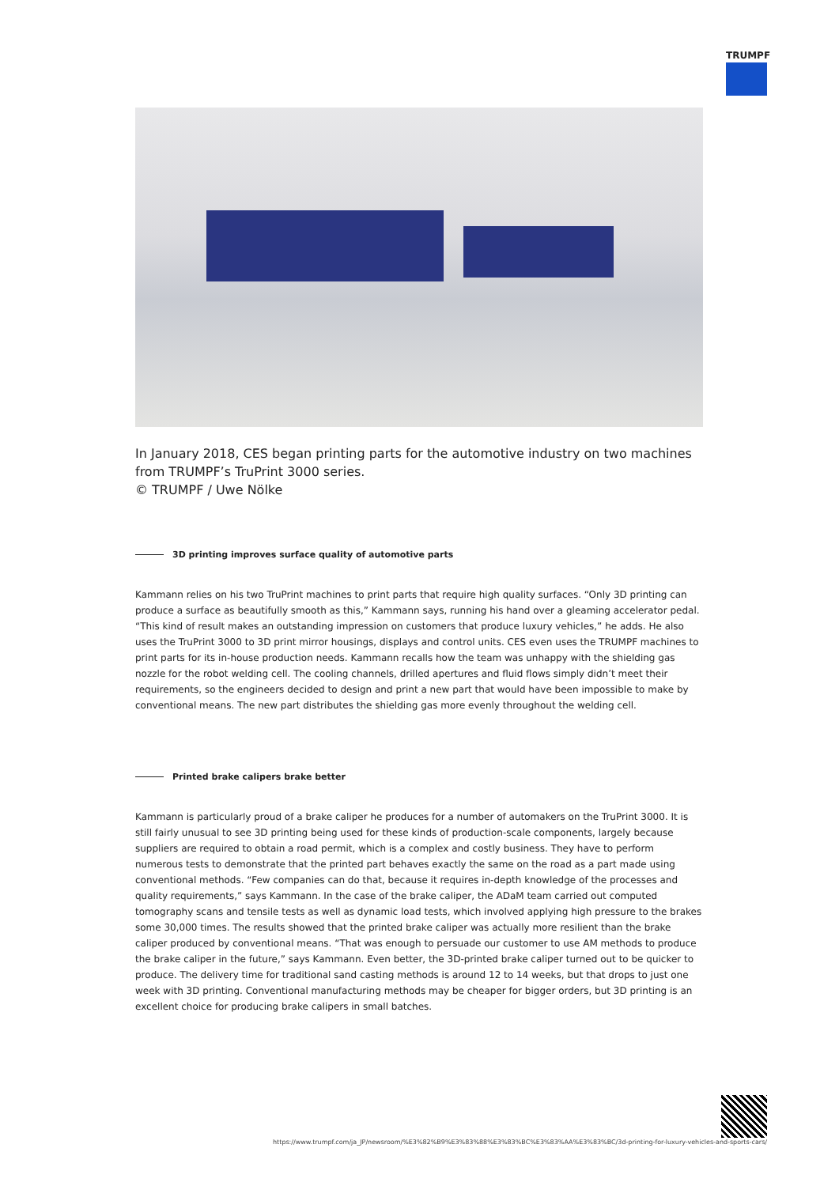TRUMPF
In January 2018, CES began printing parts for the automotive industry on two machines from TRUMPF’s TruPrint 3000 series.
© TRUMPF / Uwe Nölke
3D printing improves surface quality of automotive parts
Kammann relies on his two TruPrint machines to print parts that require high quality surfaces. “Only 3D printing can produce a surface as beautifully smooth as this,” Kammann says, running his hand over a gleaming accelerator pedal. “This kind of result makes an outstanding impression on customers that produce luxury vehicles,” he adds. He also uses the TruPrint 3000 to 3D print mirror housings, displays and control units. CES even uses the TRUMPF machines to print parts for its in-house production needs. Kammann recalls how the team was unhappy with the shielding gas nozzle for the robot welding cell. The cooling channels, drilled apertures and fluid flows simply didn’t meet their requirements, so the engineers decided to design and print a new part that would have been impossible to make by conventional means. The new part distributes the shielding gas more evenly throughout the welding cell.
Printed brake calipers brake better
Kammann is particularly proud of a brake caliper he produces for a number of automakers on the TruPrint 3000. It is still fairly unusual to see 3D printing being used for these kinds of production-scale components, largely because suppliers are required to obtain a road permit, which is a complex and costly business. They have to perform numerous tests to demonstrate that the printed part behaves exactly the same on the road as a part made using conventional methods. “Few companies can do that, because it requires in-depth knowledge of the processes and quality requirements,” says Kammann. In the case of the brake caliper, the ADaM team carried out computed tomography scans and tensile tests as well as dynamic load tests, which involved applying high pressure to the brakes some 30,000 times. The results showed that the printed brake caliper was actually more resilient than the brake caliper produced by conventional means. “That was enough to persuade our customer to use AM methods to produce the brake caliper in the future,” says Kammann. Even better, the 3D-printed brake caliper turned out to be quicker to produce. The delivery time for traditional sand casting methods is around 12 to 14 weeks, but that drops to just one week with 3D printing. Conventional manufacturing methods may be cheaper for bigger orders, but 3D printing is an excellent choice for producing brake calipers in small batches.
https://www.trumpf.com/ja_JP/newsroom/%E3%82%B9%E3%83%88%E3%83%BC%E3%83%AA%E3%83%BC/3d-printing-for-luxury-vehicles-and-sports-cars/